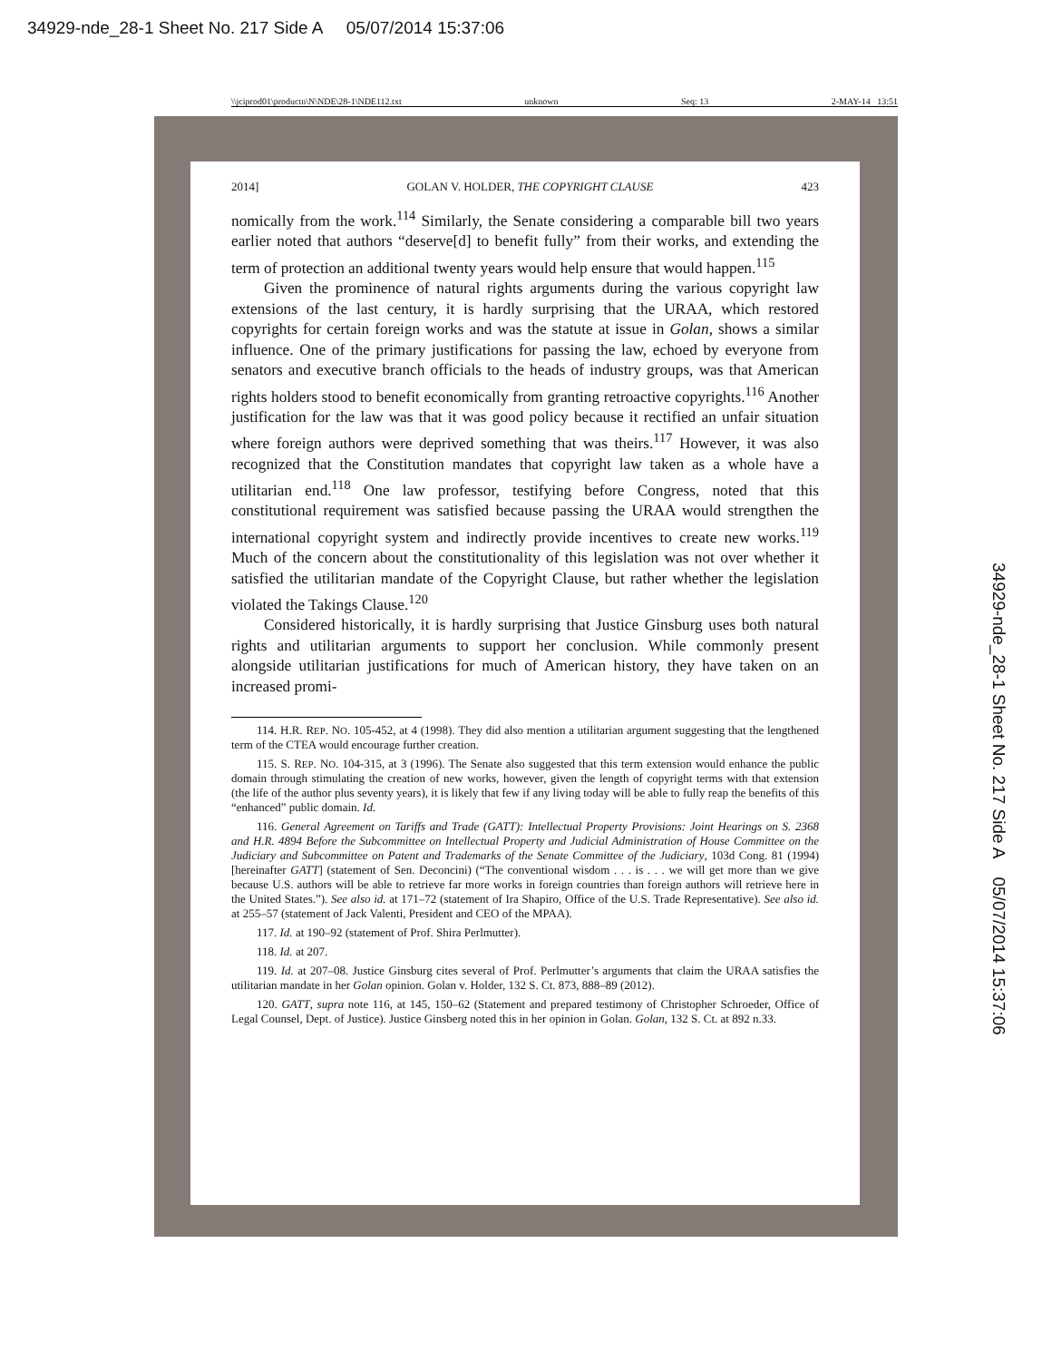34929-nde_28-1 Sheet No. 217 Side A 05/07/2014 15:37:06
\\jciprod01\productn\N\NDE\28-1\NDE112.txt unknown Seq: 13 2-MAY-14 13:51
2014] GOLAN V. HOLDER, THE COPYRIGHT CLAUSE 423
nomically from the work.<sup>114</sup> Similarly, the Senate considering a comparable bill two years earlier noted that authors “deserve[d] to benefit fully” from their works, and extending the term of protection an additional twenty years would help ensure that would happen.<sup>115</sup>
Given the prominence of natural rights arguments during the various copyright law extensions of the last century, it is hardly surprising that the URAA, which restored copyrights for certain foreign works and was the statute at issue in Golan, shows a similar influence. One of the primary justifications for passing the law, echoed by everyone from senators and executive branch officials to the heads of industry groups, was that American rights holders stood to benefit economically from granting retroactive copyrights.<sup>116</sup> Another justification for the law was that it was good policy because it rectified an unfair situation where foreign authors were deprived something that was theirs.<sup>117</sup> However, it was also recognized that the Constitution mandates that copyright law taken as a whole have a utilitarian end.<sup>118</sup> One law professor, testifying before Congress, noted that this constitutional requirement was satisfied because passing the URAA would strengthen the international copyright system and indirectly provide incentives to create new works.<sup>119</sup> Much of the concern about the constitutionality of this legislation was not over whether it satisfied the utilitarian mandate of the Copyright Clause, but rather whether the legislation violated the Takings Clause.<sup>120</sup>
Considered historically, it is hardly surprising that Justice Ginsburg uses both natural rights and utilitarian arguments to support her conclusion. While commonly present alongside utilitarian justifications for much of American history, they have taken on an increased promi-
114. H.R. REP. NO. 105-452, at 4 (1998). They did also mention a utilitarian argument suggesting that the lengthened term of the CTEA would encourage further creation.
115. S. REP. NO. 104-315, at 3 (1996). The Senate also suggested that this term extension would enhance the public domain through stimulating the creation of new works, however, given the length of copyright terms with that extension (the life of the author plus seventy years), it is likely that few if any living today will be able to fully reap the benefits of this “enhanced” public domain. Id.
116. General Agreement on Tariffs and Trade (GATT): Intellectual Property Provisions: Joint Hearings on S. 2368 and H.R. 4894 Before the Subcommittee on Intellectual Property and Judicial Administration of House Committee on the Judiciary and Subcommittee on Patent and Trademarks of the Senate Committee of the Judiciary, 103d Cong. 81 (1994) [hereinafter GATT] (statement of Sen. Deconcini) (“The conventional wisdom . . . is . . . we will get more than we give because U.S. authors will be able to retrieve far more works in foreign countries than foreign authors will retrieve here in the United States.”). See also id. at 171–72 (statement of Ira Shapiro, Office of the U.S. Trade Representative). See also id. at 255–57 (statement of Jack Valenti, President and CEO of the MPAA).
117. Id. at 190–92 (statement of Prof. Shira Perlmutter).
118. Id. at 207.
119. Id. at 207–08. Justice Ginsburg cites several of Prof. Perlmutter’s arguments that claim the URAA satisfies the utilitarian mandate in her Golan opinion. Golan v. Holder, 132 S. Ct. 873, 888–89 (2012).
120. GATT, supra note 116, at 145, 150–62 (Statement and prepared testimony of Christopher Schroeder, Office of Legal Counsel, Dept. of Justice). Justice Ginsberg noted this in her opinion in Golan. Golan, 132 S. Ct. at 892 n.33.
34929-nde_28-1 Sheet No. 217 Side A 05/07/2014 15:37:06